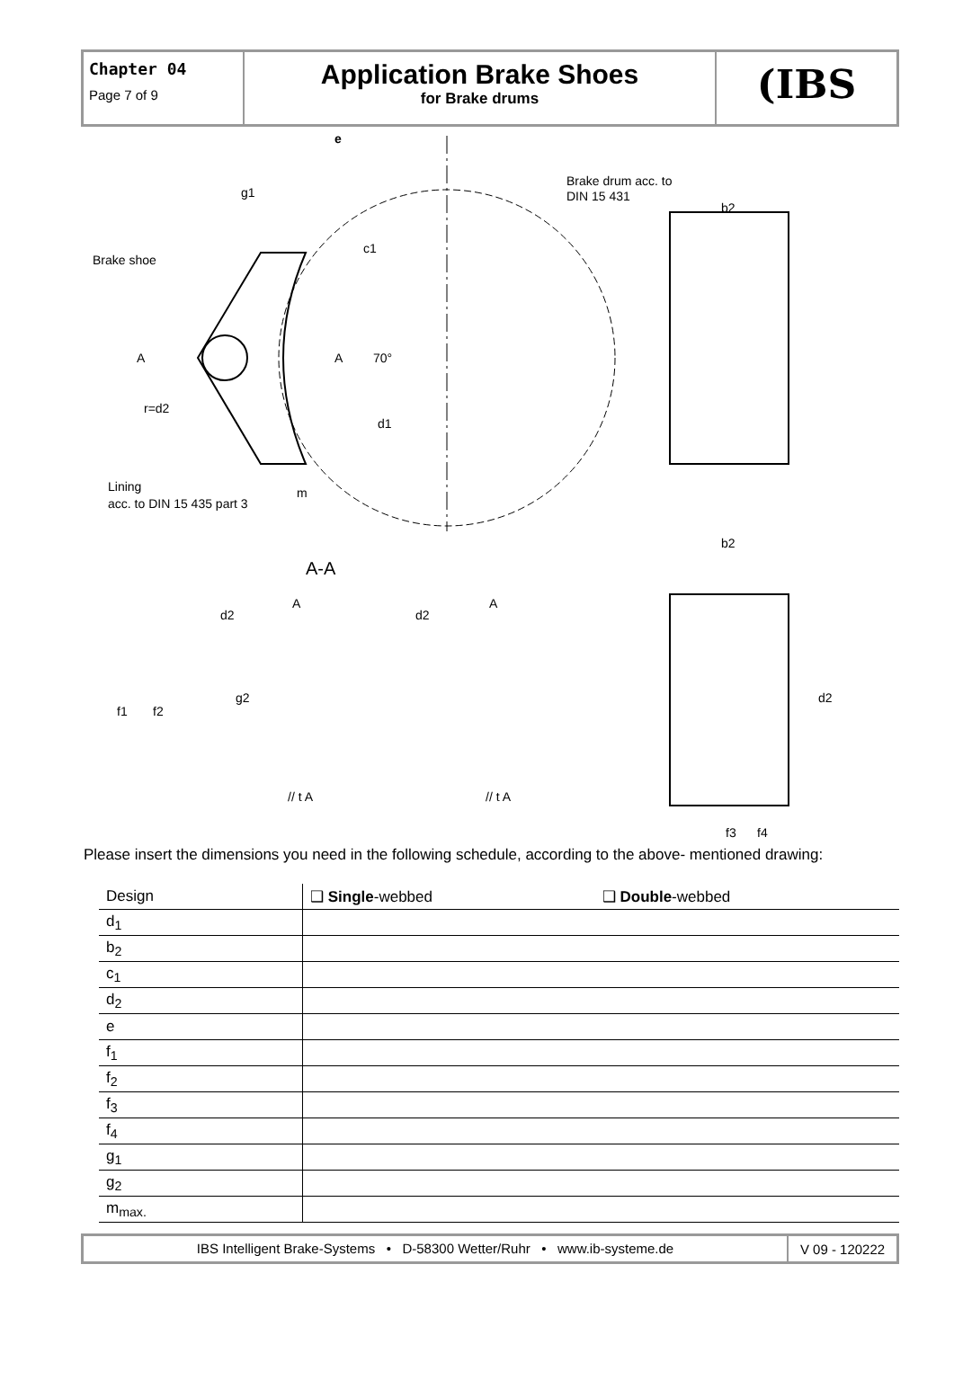Chapter 04
Page 7 of 9
Application Brake Shoes
for Brake drums
(IBS
e
g1
Brake drum acc. to
DIN 15 431
b2
Brake shoe
A
A
70°
r=d2
d1
c1
Lining
acc. to DIN 15 435 part 3
m
b2
A-A
d2
d2
A
A
f1
f2
g2
d2
// t A
// t A
f3
f4
Please insert the dimensions you need in the following schedule, according to the above- mentioned drawing:
| Design | ❑ Single -webbed | ❑ Double -webbed |
| d<sub>1</sub> | | |
| b<sub>2</sub> | | |
| c<sub>1</sub> | | |
| d<sub>2</sub> | | |
| e | | |
| f<sub>1</sub> | | |
| f<sub>2</sub> | | |
| f<sub>3</sub> | | |
| f<sub>4</sub> | | |
| g<sub>1</sub> | | |
| g<sub>2</sub> | | |
| m<sub>max.</sub> | | |
IBS Intelligent Brake-Systems • D-58300 Wetter/Ruhr • www.ib-systeme.de
V 09 - 120222